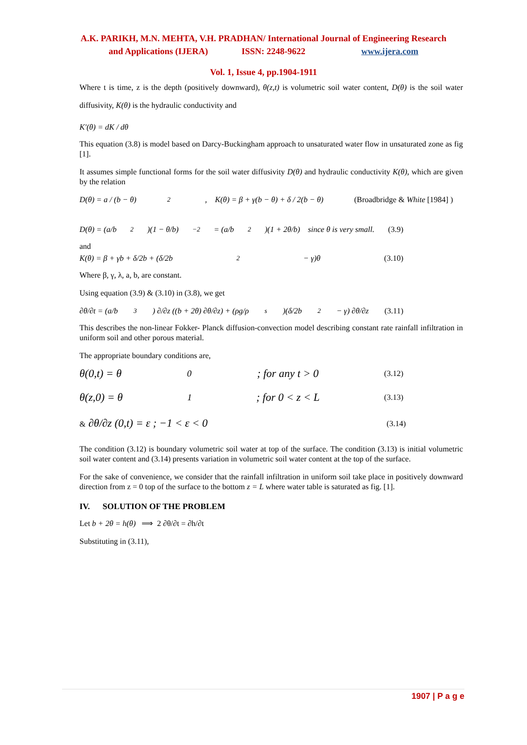A.K. PARIKH, M.N. MEHTA, V.H. PRADHAN/ International Journal of Engineering Research
and Applications (IJERA) ISSN: 2248-9622 www.ijera.com
Vol. 1, Issue 4, pp.1904-1911
Where t is time, z is the depth (positively downward), θ(z,t) is volumetric soil water content, D(θ) is the soil water diffusivity, K(θ) is the hydraulic conductivity and
K′(θ) = dK / dθ
This equation (3.8) is model based on Darcy-Buckingham approach to unsaturated water flow in unsaturated zone as fig [1].
It assumes simple functional forms for the soil water diffusivity D(θ) and hydraulic conductivity K(θ), which are given by the relation
D(θ) = a / (b − θ)<sup>2</sup> , K(θ) = β + γ(b − θ) + δ / 2(b − θ) (Broadbridge & White [1984] )
D(θ) = (a/b<sup>2</sup>)(1 − θ/b)<sup>−2</sup> = (a/b<sup>2</sup>)(1 + 2θ/b) since θ is very small. (3.9)
and
K(θ) = β + γb + δ/2b + (δ/2b<sup>2</sup> − γ)θ (3.10)
Where β, γ, λ, a, b, are constant.
Using equation (3.9) & (3.10) in (3.8), we get
∂θ/∂t = (a/b<sup>3</sup>) ∂/∂z ((b + 2θ) ∂θ/∂z) + (ρg/ρ<sub>s</sub>)(δ/2b<sup>2</sup> − γ) ∂θ/∂z (3.11)
This describes the non-linear Fokker- Planck diffusion-convection model describing constant rate rainfall infiltration in uniform soil and other porous material.
The appropriate boundary conditions are,
θ(0,t) = θ<sub>0</sub> ; for any t > 0 (3.12)
θ(z,0) = θ<sub>1</sub> ; for 0 < z < L (3.13)
& ∂θ/∂z (0,t) = ε ; −1 < ε < 0 (3.14)
The condition (3.12) is boundary volumetric soil water at top of the surface. The condition (3.13) is initial volumetric soil water content and (3.14) presents variation in volumetric soil water content at the top of the surface.
For the sake of convenience, we consider that the rainfall infiltration in uniform soil take place in positively downward direction from z = 0 top of the surface to the bottom z = L where water table is saturated as fig. [1].
IV. SOLUTION OF THE PROBLEM
Let b + 2θ = h(θ) ⟹ 2 ∂θ/∂t = ∂h/∂t
Substituting in (3.11),
1907 | P a g e